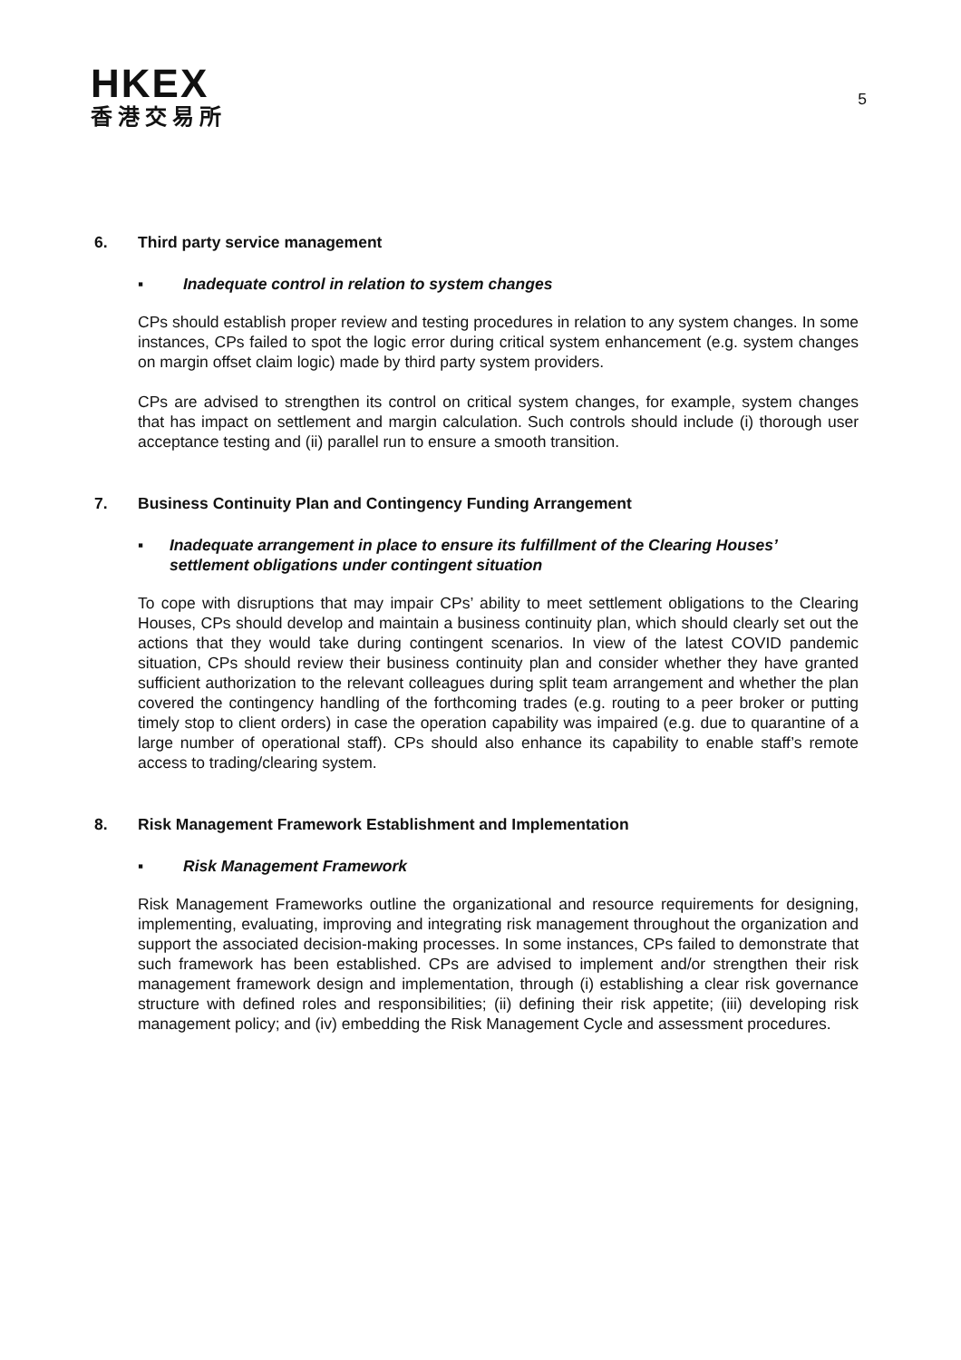HKEX
香港交易所
5
6. Third party service management
▪ Inadequate control in relation to system changes
CPs should establish proper review and testing procedures in relation to any system changes. In some instances, CPs failed to spot the logic error during critical system enhancement (e.g. system changes on margin offset claim logic) made by third party system providers.
CPs are advised to strengthen its control on critical system changes, for example, system changes that has impact on settlement and margin calculation. Such controls should include (i) thorough user acceptance testing and (ii) parallel run to ensure a smooth transition.
7. Business Continuity Plan and Contingency Funding Arrangement
▪ Inadequate arrangement in place to ensure its fulfillment of the Clearing Houses’ settlement obligations under contingent situation
To cope with disruptions that may impair CPs’ ability to meet settlement obligations to the Clearing Houses, CPs should develop and maintain a business continuity plan, which should clearly set out the actions that they would take during contingent scenarios. In view of the latest COVID pandemic situation, CPs should review their business continuity plan and consider whether they have granted sufficient authorization to the relevant colleagues during split team arrangement and whether the plan covered the contingency handling of the forthcoming trades (e.g. routing to a peer broker or putting timely stop to client orders) in case the operation capability was impaired (e.g. due to quarantine of a large number of operational staff). CPs should also enhance its capability to enable staff’s remote access to trading/clearing system.
8. Risk Management Framework Establishment and Implementation
▪ Risk Management Framework
Risk Management Frameworks outline the organizational and resource requirements for designing, implementing, evaluating, improving and integrating risk management throughout the organization and support the associated decision-making processes. In some instances, CPs failed to demonstrate that such framework has been established. CPs are advised to implement and/or strengthen their risk management framework design and implementation, through (i) establishing a clear risk governance structure with defined roles and responsibilities; (ii) defining their risk appetite; (iii) developing risk management policy; and (iv) embedding the Risk Management Cycle and assessment procedures.